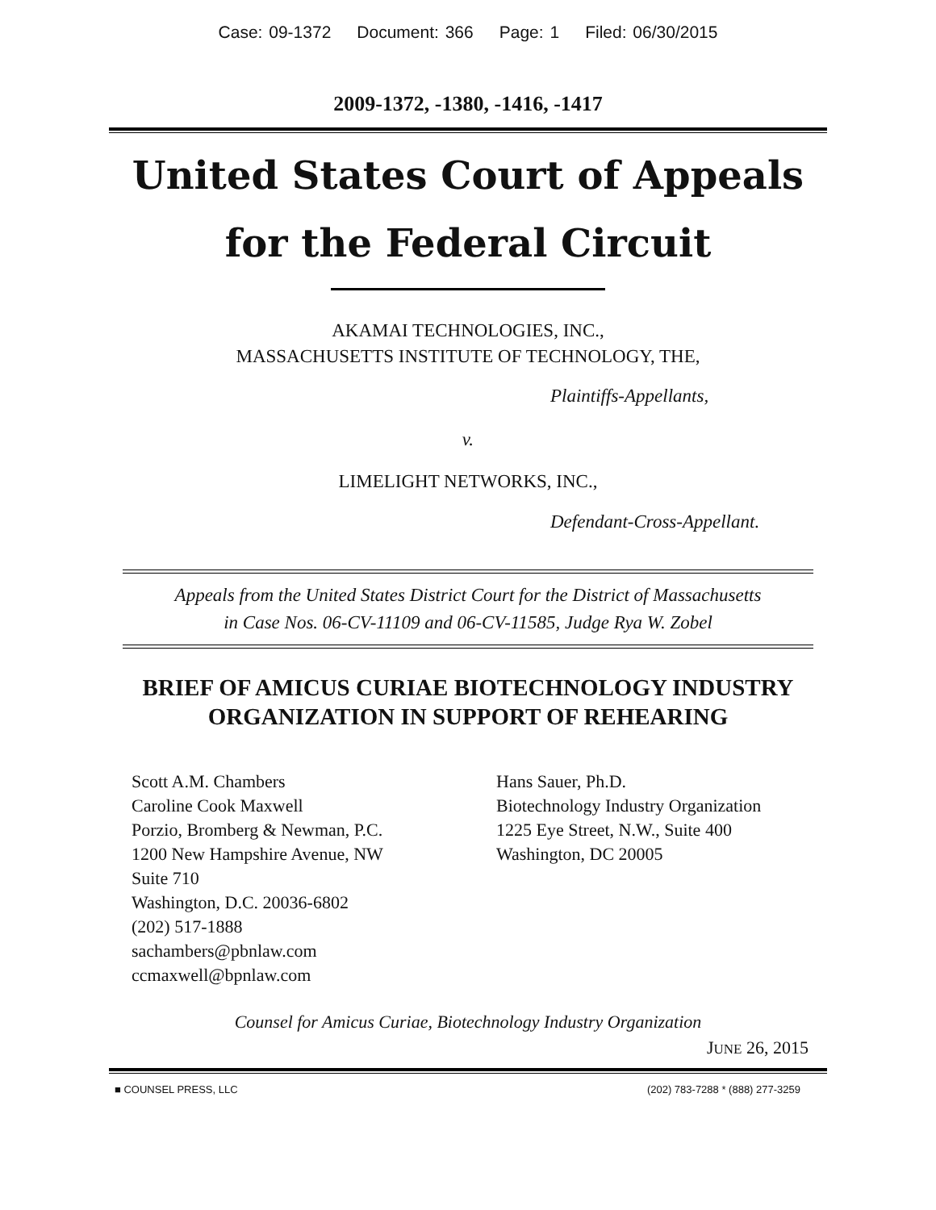Case: 09-1372 Document: 366 Page: 1 Filed: 06/30/2015
2009-1372, -1380, -1416, -1417
United States Court of Appeals
for the Federal Circuit
AKAMAI TECHNOLOGIES, INC.,
MASSACHUSETTS INSTITUTE OF TECHNOLOGY, THE,
Plaintiffs-Appellants,
v.
LIMELIGHT NETWORKS, INC.,
Defendant-Cross-Appellant.
Appeals from the United States District Court for the District of Massachusetts
in Case Nos. 06-CV-11109 and 06-CV-11585, Judge Rya W. Zobel
BRIEF OF AMICUS CURIAE BIOTECHNOLOGY INDUSTRY
ORGANIZATION IN SUPPORT OF REHEARING
Scott A.M. Chambers
Caroline Cook Maxwell
Porzio, Bromberg & Newman, P.C.
1200 New Hampshire Avenue, NW
Suite 710
Washington, D.C. 20036-6802
(202) 517-1888
sachambers@pbnlaw.com
ccmaxwell@bpnlaw.com
Hans Sauer, Ph.D.
Biotechnology Industry Organization
1225 Eye Street, N.W., Suite 400
Washington, DC 20005
Counsel for Amicus Curiae, Biotechnology Industry Organization
JUNE 26, 2015
■ COUNSEL PRESS, LLC (202) 783-7288 * (888) 277-3259